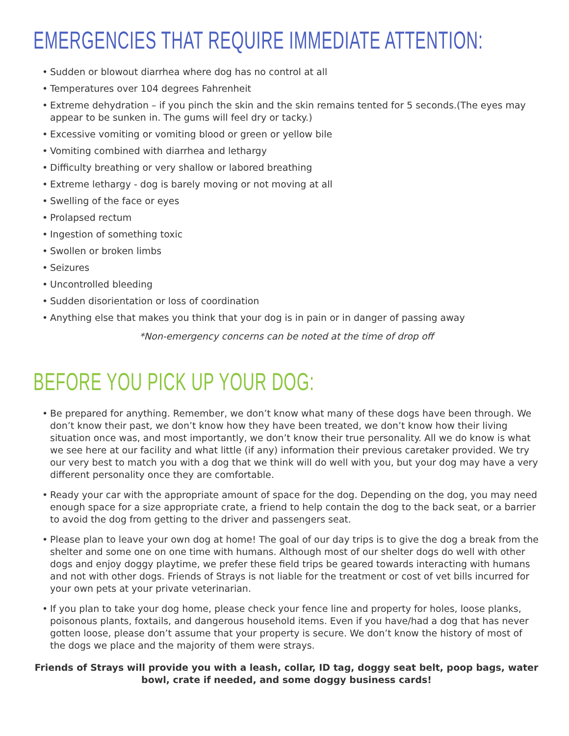EMERGENCIES THAT REQUIRE IMMEDIATE ATTENTION:
• Sudden or blowout diarrhea where dog has no control at all
• Temperatures over 104 degrees Fahrenheit
• Extreme dehydration – if you pinch the skin and the skin remains tented for 5 seconds.(The eyes may appear to be sunken in. The gums will feel dry or tacky.)
• Excessive vomiting or vomiting blood or green or yellow bile
• Vomiting combined with diarrhea and lethargy
• Difficulty breathing or very shallow or labored breathing
• Extreme lethargy - dog is barely moving or not moving at all
• Swelling of the face or eyes
• Prolapsed rectum
• Ingestion of something toxic
• Swollen or broken limbs
• Seizures
• Uncontrolled bleeding
• Sudden disorientation or loss of coordination
• Anything else that makes you think that your dog is in pain or in danger of passing away
*Non-emergency concerns can be noted at the time of drop off
BEFORE YOU PICK UP YOUR DOG:
• Be prepared for anything. Remember, we don’t know what many of these dogs have been through. We don’t know their past, we don’t know how they have been treated, we don’t know how their living situation once was, and most importantly, we don’t know their true personality. All we do know is what we see here at our facility and what little (if any) information their previous caretaker provided. We try our very best to match you with a dog that we think will do well with you, but your dog may have a very different personality once they are comfortable.
• Ready your car with the appropriate amount of space for the dog. Depending on the dog, you may need enough space for a size appropriate crate, a friend to help contain the dog to the back seat, or a barrier to avoid the dog from getting to the driver and passengers seat.
• Please plan to leave your own dog at home! The goal of our day trips is to give the dog a break from the shelter and some one on one time with humans. Although most of our shelter dogs do well with other dogs and enjoy doggy playtime, we prefer these field trips be geared towards interacting with humans and not with other dogs. Friends of Strays is not liable for the treatment or cost of vet bills incurred for your own pets at your private veterinarian.
• If you plan to take your dog home, please check your fence line and property for holes, loose planks, poisonous plants, foxtails, and dangerous household items. Even if you have/had a dog that has never gotten loose, please don’t assume that your property is secure. We don’t know the history of most of the dogs we place and the majority of them were strays.
Friends of Strays will provide you with a leash, collar, ID tag, doggy seat belt, poop bags, water bowl, crate if needed, and some doggy business cards!